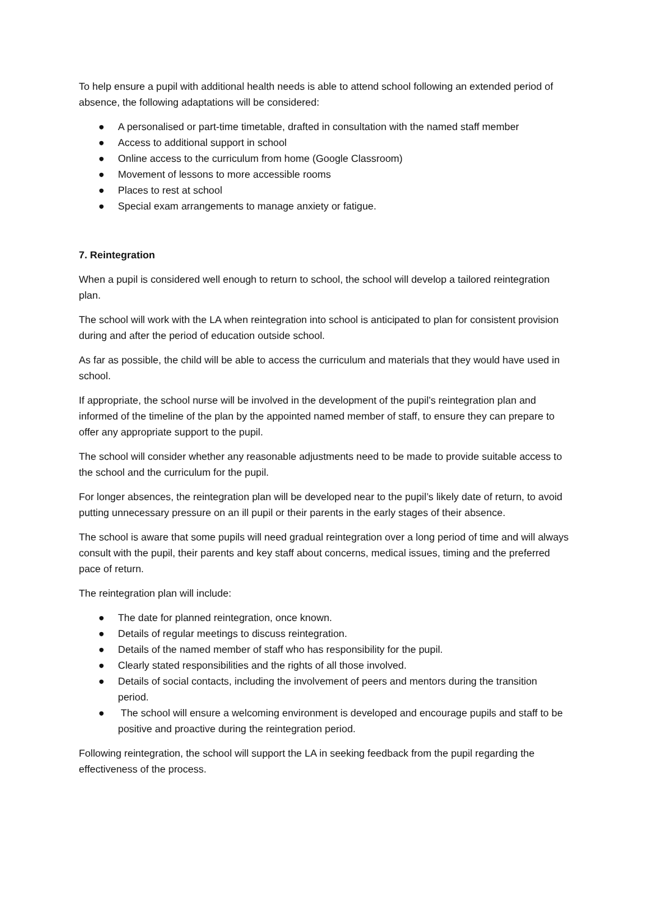To help ensure a pupil with additional health needs is able to attend school following an extended period of absence, the following adaptations will be considered:
● A personalised or part-time timetable, drafted in consultation with the named staff member
● Access to additional support in school
● Online access to the curriculum from home (Google Classroom)
● Movement of lessons to more accessible rooms
● Places to rest at school
● Special exam arrangements to manage anxiety or fatigue.
7. Reintegration
When a pupil is considered well enough to return to school, the school will develop a tailored reintegration plan.
The school will work with the LA when reintegration into school is anticipated to plan for consistent provision during and after the period of education outside school.
As far as possible, the child will be able to access the curriculum and materials that they would have used in school.
If appropriate, the school nurse will be involved in the development of the pupil’s reintegration plan and informed of the timeline of the plan by the appointed named member of staff, to ensure they can prepare to offer any appropriate support to the pupil.
The school will consider whether any reasonable adjustments need to be made to provide suitable access to the school and the curriculum for the pupil.
For longer absences, the reintegration plan will be developed near to the pupil’s likely date of return, to avoid putting unnecessary pressure on an ill pupil or their parents in the early stages of their absence.
The school is aware that some pupils will need gradual reintegration over a long period of time and will always consult with the pupil, their parents and key staff about concerns, medical issues, timing and the preferred pace of return.
The reintegration plan will include:
● The date for planned reintegration, once known.
● Details of regular meetings to discuss reintegration.
● Details of the named member of staff who has responsibility for the pupil.
● Clearly stated responsibilities and the rights of all those involved.
● Details of social contacts, including the involvement of peers and mentors during the transition period.
● The school will ensure a welcoming environment is developed and encourage pupils and staff to be positive and proactive during the reintegration period.
Following reintegration, the school will support the LA in seeking feedback from the pupil regarding the effectiveness of the process.